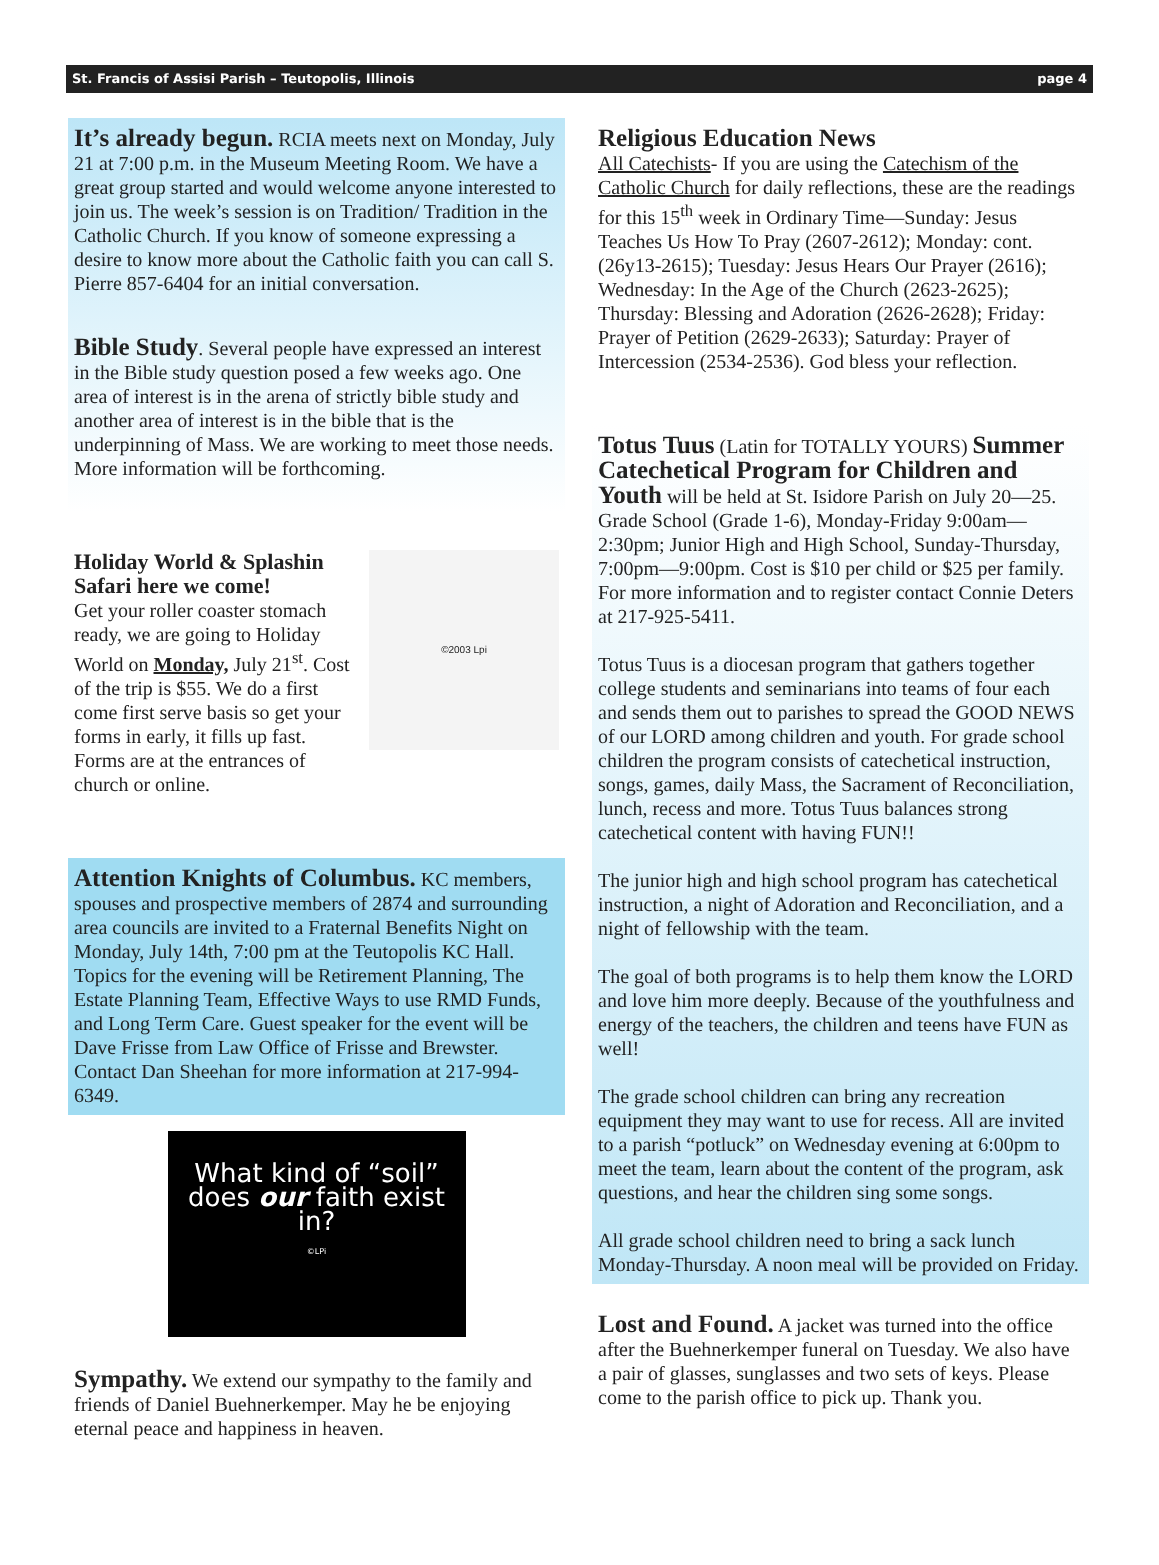St. Francis of Assisi Parish – Teutopolis, Illinois page 4
It’s already begun. RCIA meets next on Monday, July 21 at 7:00 p.m. in the Museum Meeting Room. We have a great group started and would welcome anyone interested to join us. The week’s session is on Tradition/ Tradition in the Catholic Church. If you know of someone expressing a desire to know more about the Catholic faith you can call S. Pierre 857-6404 for an initial conversation.
Bible Study. Several people have expressed an interest in the Bible study question posed a few weeks ago. One area of interest is in the arena of strictly bible study and another area of interest is in the bible that is the underpinning of Mass. We are working to meet those needs. More information will be forthcoming.
©2003 Lpi
Holiday World & Splashin Safari here we come!
Get your roller coaster stomach ready, we are going to Holiday World on Monday, July 21<sup>st</sup>. Cost of the trip is $55. We do a first come first serve basis so get your forms in early, it fills up fast. Forms are at the entrances of church or online.
Attention Knights of Columbus. KC members, spouses and prospective members of 2874 and surrounding area councils are invited to a Fraternal Benefits Night on Monday, July 14th, 7:00 pm at the Teutopolis KC Hall. Topics for the evening will be Retirement Planning, The Estate Planning Team, Effective Ways to use RMD Funds, and Long Term Care. Guest speaker for the event will be Dave Frisse from Law Office of Frisse and Brewster. Contact Dan Sheehan for more information at 217-994-6349.
What kind of “soil”
does our faith exist in?
©LPi
Sympathy. We extend our sympathy to the family and friends of Daniel Buehnerkemper. May he be enjoying eternal peace and happiness in heaven.
Religious Education News
All Catechists- If you are using the Catechism of the Catholic Church for daily reflections, these are the readings for this 15<sup>th</sup> week in Ordinary Time—Sunday: Jesus Teaches Us How To Pray (2607-2612); Monday: cont. (26y13-2615); Tuesday: Jesus Hears Our Prayer (2616); Wednesday: In the Age of the Church (2623-2625); Thursday: Blessing and Adoration (2626-2628); Friday: Prayer of Petition (2629-2633); Saturday: Prayer of Intercession (2534-2536). God bless your reflection.
Totus Tuus (Latin for TOTALLY YOURS) Summer Catechetical Program for Children and Youth will be held at St. Isidore Parish on July 20—25. Grade School (Grade 1-6), Monday-Friday 9:00am—2:30pm; Junior High and High School, Sunday-Thursday, 7:00pm—9:00pm. Cost is $10 per child or $25 per family. For more information and to register contact Connie Deters at 217-925-5411.
Totus Tuus is a diocesan program that gathers together college students and seminarians into teams of four each and sends them out to parishes to spread the GOOD NEWS of our LORD among children and youth. For grade school children the program consists of catechetical instruction, songs, games, daily Mass, the Sacrament of Reconciliation, lunch, recess and more. Totus Tuus balances strong catechetical content with having FUN!!
The junior high and high school program has catechetical instruction, a night of Adoration and Reconciliation, and a night of fellowship with the team.
The goal of both programs is to help them know the LORD and love him more deeply. Because of the youthfulness and energy of the teachers, the children and teens have FUN as well!
The grade school children can bring any recreation equipment they may want to use for recess. All are invited to a parish “potluck” on Wednesday evening at 6:00pm to meet the team, learn about the content of the program, ask questions, and hear the children sing some songs.
All grade school children need to bring a sack lunch Monday-Thursday. A noon meal will be provided on Friday.
Lost and Found. A jacket was turned into the office after the Buehnerkemper funeral on Tuesday. We also have a pair of glasses, sunglasses and two sets of keys. Please come to the parish office to pick up. Thank you.